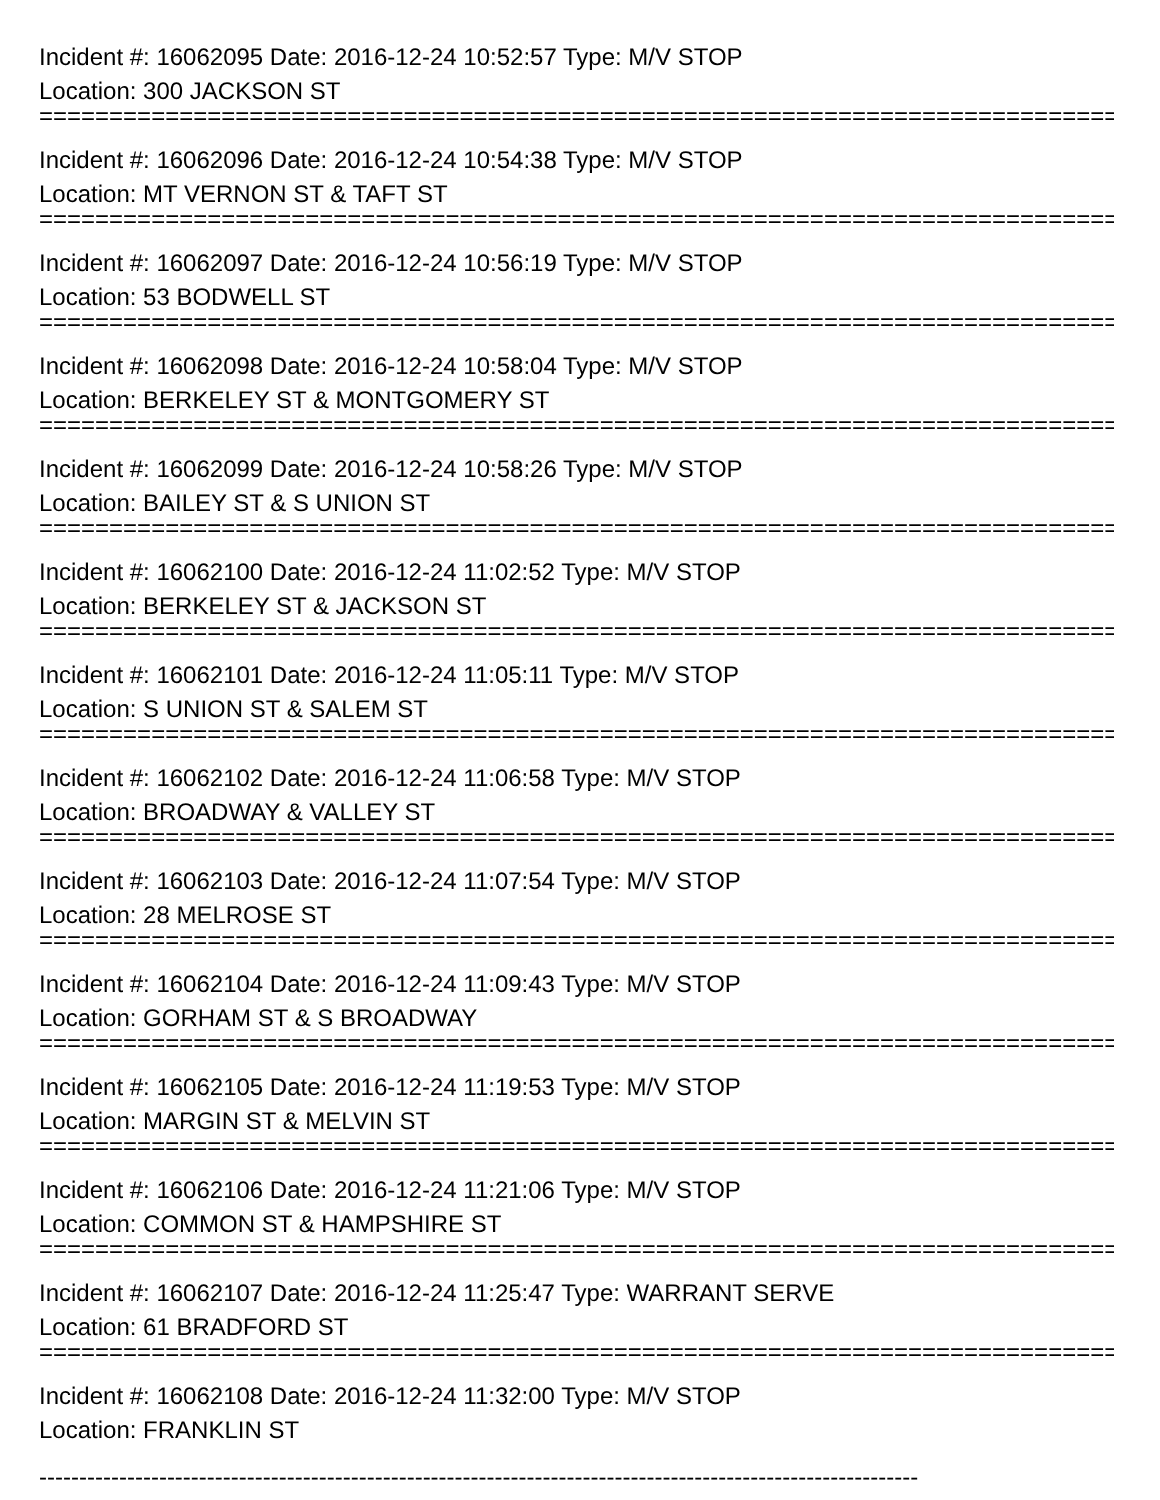Incident #: 16062095 Date: 2016-12-24 10:52:57 Type: M/V STOP
Location: 300 JACKSON ST
================================================================================
Incident #: 16062096 Date: 2016-12-24 10:54:38 Type: M/V STOP
Location: MT VERNON ST & TAFT ST
================================================================================
Incident #: 16062097 Date: 2016-12-24 10:56:19 Type: M/V STOP
Location: 53 BODWELL ST
================================================================================
Incident #: 16062098 Date: 2016-12-24 10:58:04 Type: M/V STOP
Location: BERKELEY ST & MONTGOMERY ST
================================================================================
Incident #: 16062099 Date: 2016-12-24 10:58:26 Type: M/V STOP
Location: BAILEY ST & S UNION ST
================================================================================
Incident #: 16062100 Date: 2016-12-24 11:02:52 Type: M/V STOP
Location: BERKELEY ST & JACKSON ST
================================================================================
Incident #: 16062101 Date: 2016-12-24 11:05:11 Type: M/V STOP
Location: S UNION ST & SALEM ST
================================================================================
Incident #: 16062102 Date: 2016-12-24 11:06:58 Type: M/V STOP
Location: BROADWAY & VALLEY ST
================================================================================
Incident #: 16062103 Date: 2016-12-24 11:07:54 Type: M/V STOP
Location: 28 MELROSE ST
================================================================================
Incident #: 16062104 Date: 2016-12-24 11:09:43 Type: M/V STOP
Location: GORHAM ST & S BROADWAY
================================================================================
Incident #: 16062105 Date: 2016-12-24 11:19:53 Type: M/V STOP
Location: MARGIN ST & MELVIN ST
================================================================================
Incident #: 16062106 Date: 2016-12-24 11:21:06 Type: M/V STOP
Location: COMMON ST & HAMPSHIRE ST
================================================================================
Incident #: 16062107 Date: 2016-12-24 11:25:47 Type: WARRANT SERVE
Location: 61 BRADFORD ST
================================================================================
Incident #: 16062108 Date: 2016-12-24 11:32:00 Type: M/V STOP
Location: FRANKLIN ST
--------------------------------------------------------------------------------------------------------------